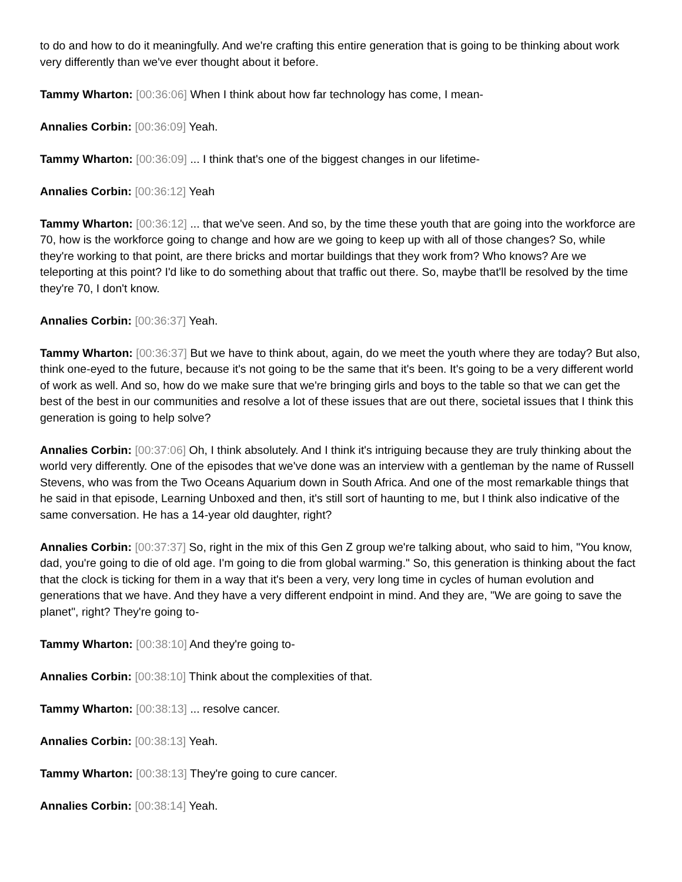to do and how to do it meaningfully. And we're crafting this entire generation that is going to be thinking about work very differently than we've ever thought about it before.
Tammy Wharton: [00:36:06] When I think about how far technology has come, I mean-
Annalies Corbin: [00:36:09] Yeah.
Tammy Wharton: [00:36:09] ... I think that's one of the biggest changes in our lifetime-
Annalies Corbin: [00:36:12] Yeah
Tammy Wharton: [00:36:12] ... that we've seen. And so, by the time these youth that are going into the workforce are 70, how is the workforce going to change and how are we going to keep up with all of those changes? So, while they're working to that point, are there bricks and mortar buildings that they work from? Who knows? Are we teleporting at this point? I'd like to do something about that traffic out there. So, maybe that'll be resolved by the time they're 70, I don't know.
Annalies Corbin: [00:36:37] Yeah.
Tammy Wharton: [00:36:37] But we have to think about, again, do we meet the youth where they are today? But also, think one-eyed to the future, because it's not going to be the same that it's been. It's going to be a very different world of work as well. And so, how do we make sure that we're bringing girls and boys to the table so that we can get the best of the best in our communities and resolve a lot of these issues that are out there, societal issues that I think this generation is going to help solve?
Annalies Corbin: [00:37:06] Oh, I think absolutely. And I think it's intriguing because they are truly thinking about the world very differently. One of the episodes that we've done was an interview with a gentleman by the name of Russell Stevens, who was from the Two Oceans Aquarium down in South Africa. And one of the most remarkable things that he said in that episode, Learning Unboxed and then, it's still sort of haunting to me, but I think also indicative of the same conversation. He has a 14-year old daughter, right?
Annalies Corbin: [00:37:37] So, right in the mix of this Gen Z group we're talking about, who said to him, "You know, dad, you're going to die of old age. I'm going to die from global warming." So, this generation is thinking about the fact that the clock is ticking for them in a way that it's been a very, very long time in cycles of human evolution and generations that we have. And they have a very different endpoint in mind. And they are, "We are going to save the planet", right? They're going to-
Tammy Wharton: [00:38:10] And they're going to-
Annalies Corbin: [00:38:10] Think about the complexities of that.
Tammy Wharton: [00:38:13] ... resolve cancer.
Annalies Corbin: [00:38:13] Yeah.
Tammy Wharton: [00:38:13] They're going to cure cancer.
Annalies Corbin: [00:38:14] Yeah.